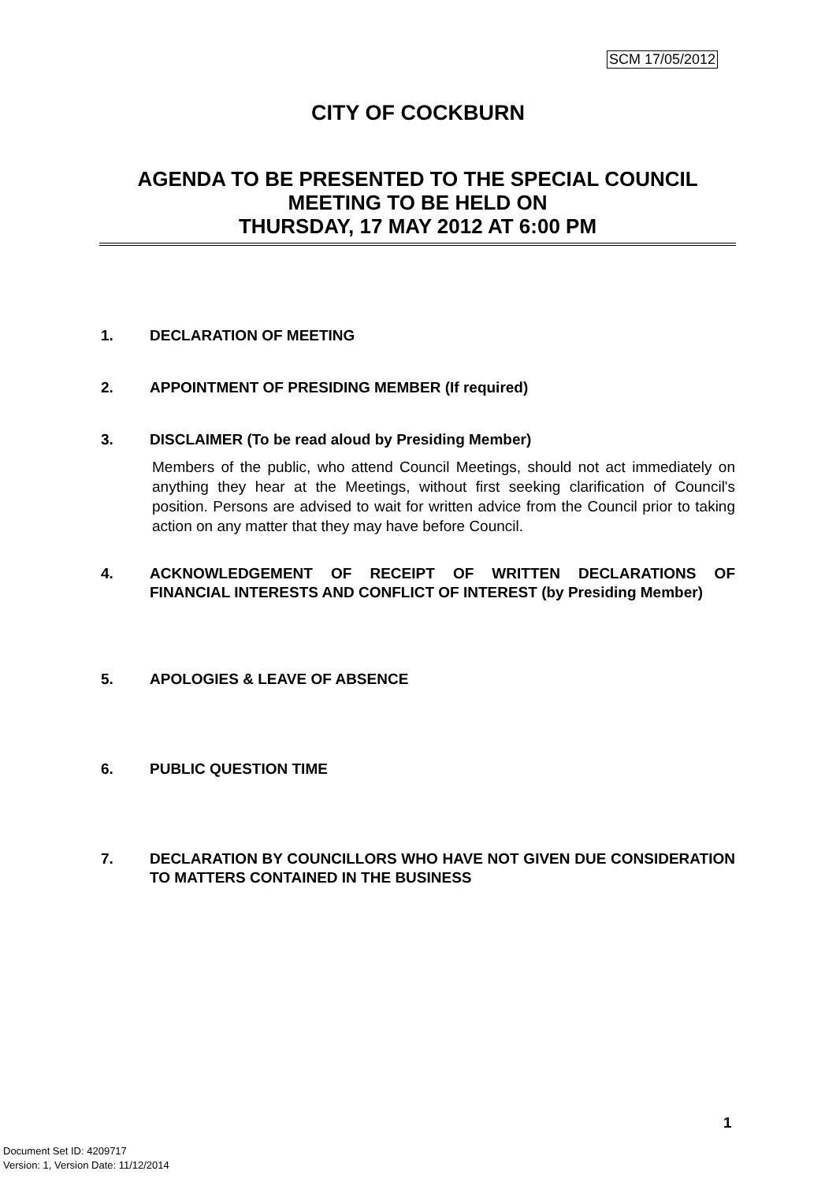SCM 17/05/2012
CITY OF COCKBURN
AGENDA TO BE PRESENTED TO THE SPECIAL COUNCIL MEETING TO BE HELD ON
THURSDAY, 17 MAY 2012 AT 6:00 PM
1. DECLARATION OF MEETING
2. APPOINTMENT OF PRESIDING MEMBER (If required)
3. DISCLAIMER (To be read aloud by Presiding Member)
Members of the public, who attend Council Meetings, should not act immediately on anything they hear at the Meetings, without first seeking clarification of Council's position. Persons are advised to wait for written advice from the Council prior to taking action on any matter that they may have before Council.
4. ACKNOWLEDGEMENT OF RECEIPT OF WRITTEN DECLARATIONS OF FINANCIAL INTERESTS AND CONFLICT OF INTEREST (by Presiding Member)
5. APOLOGIES & LEAVE OF ABSENCE
6. PUBLIC QUESTION TIME
7. DECLARATION BY COUNCILLORS WHO HAVE NOT GIVEN DUE CONSIDERATION TO MATTERS CONTAINED IN THE BUSINESS
1
Document Set ID: 4209717
Version: 1, Version Date: 11/12/2014